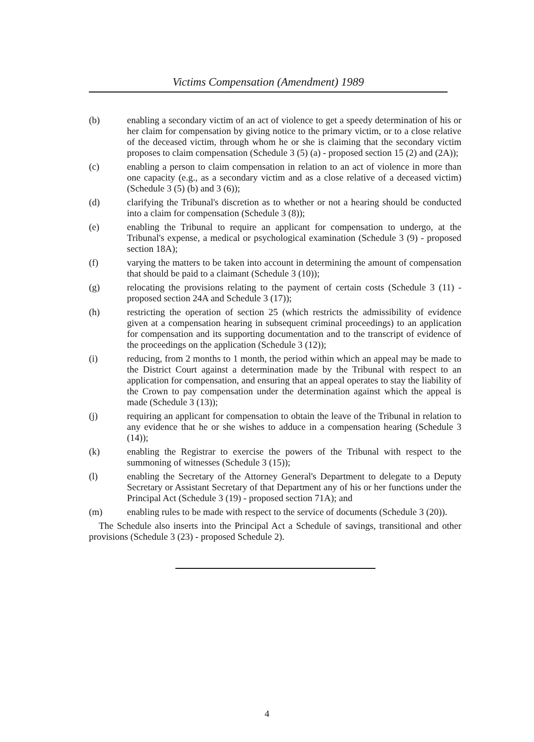Victims Compensation (Amendment) 1989
(b) enabling a secondary victim of an act of violence to get a speedy determination of his or her claim for compensation by giving notice to the primary victim, or to a close relative of the deceased victim, through whom he or she is claiming that the secondary victim proposes to claim compensation (Schedule 3 (5) (a) - proposed section 15 (2) and (2A));
(c) enabling a person to claim compensation in relation to an act of violence in more than one capacity (e.g., as a secondary victim and as a close relative of a deceased victim) (Schedule 3 (5) (b) and 3 (6));
(d) clarifying the Tribunal's discretion as to whether or not a hearing should be conducted into a claim for compensation (Schedule 3 (8));
(e) enabling the Tribunal to require an applicant for compensation to undergo, at the Tribunal's expense, a medical or psychological examination (Schedule 3 (9) - proposed section 18A);
(f) varying the matters to be taken into account in determining the amount of compensation that should be paid to a claimant (Schedule 3 (10));
(g) relocating the provisions relating to the payment of certain costs (Schedule 3 (11) - proposed section 24A and Schedule 3 (17));
(h) restricting the operation of section 25 (which restricts the admissibility of evidence given at a compensation hearing in subsequent criminal proceedings) to an application for compensation and its supporting documentation and to the transcript of evidence of the proceedings on the application (Schedule 3 (12));
(i) reducing, from 2 months to 1 month, the period within which an appeal may be made to the District Court against a determination made by the Tribunal with respect to an application for compensation, and ensuring that an appeal operates to stay the liability of the Crown to pay compensation under the determination against which the appeal is made (Schedule 3 (13));
(j) requiring an applicant for compensation to obtain the leave of the Tribunal in relation to any evidence that he or she wishes to adduce in a compensation hearing (Schedule 3 (14));
(k) enabling the Registrar to exercise the powers of the Tribunal with respect to the summoning of witnesses (Schedule 3 (15));
(l) enabling the Secretary of the Attorney General's Department to delegate to a Deputy Secretary or Assistant Secretary of that Department any of his or her functions under the Principal Act (Schedule 3 (19) - proposed section 71A); and
(m) enabling rules to be made with respect to the service of documents (Schedule 3 (20)).
The Schedule also inserts into the Principal Act a Schedule of savings, transitional and other provisions (Schedule 3 (23) - proposed Schedule 2).
4